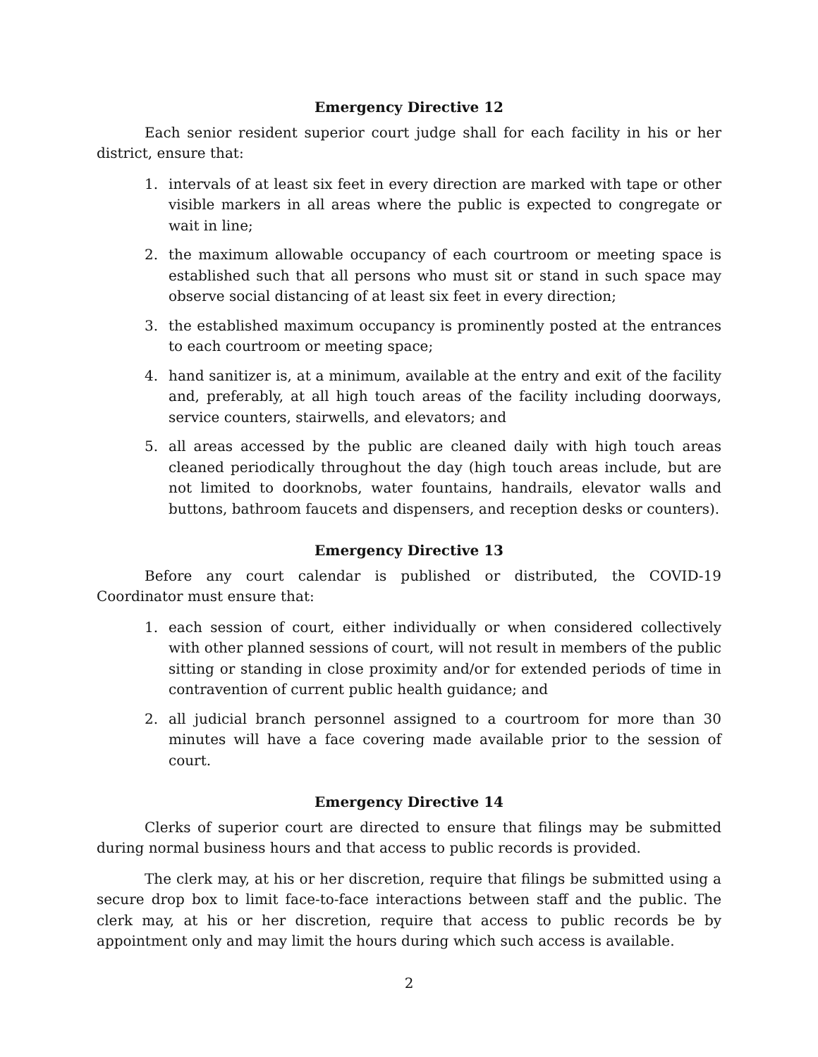Emergency Directive 12
Each senior resident superior court judge shall for each facility in his or her district, ensure that:
1. intervals of at least six feet in every direction are marked with tape or other visible markers in all areas where the public is expected to congregate or wait in line;
2. the maximum allowable occupancy of each courtroom or meeting space is established such that all persons who must sit or stand in such space may observe social distancing of at least six feet in every direction;
3. the established maximum occupancy is prominently posted at the entrances to each courtroom or meeting space;
4. hand sanitizer is, at a minimum, available at the entry and exit of the facility and, preferably, at all high touch areas of the facility including doorways, service counters, stairwells, and elevators; and
5. all areas accessed by the public are cleaned daily with high touch areas cleaned periodically throughout the day (high touch areas include, but are not limited to doorknobs, water fountains, handrails, elevator walls and buttons, bathroom faucets and dispensers, and reception desks or counters).
Emergency Directive 13
Before any court calendar is published or distributed, the COVID-19 Coordinator must ensure that:
1. each session of court, either individually or when considered collectively with other planned sessions of court, will not result in members of the public sitting or standing in close proximity and/or for extended periods of time in contravention of current public health guidance; and
2. all judicial branch personnel assigned to a courtroom for more than 30 minutes will have a face covering made available prior to the session of court.
Emergency Directive 14
Clerks of superior court are directed to ensure that filings may be submitted during normal business hours and that access to public records is provided.
The clerk may, at his or her discretion, require that filings be submitted using a secure drop box to limit face-to-face interactions between staff and the public. The clerk may, at his or her discretion, require that access to public records be by appointment only and may limit the hours during which such access is available.
2